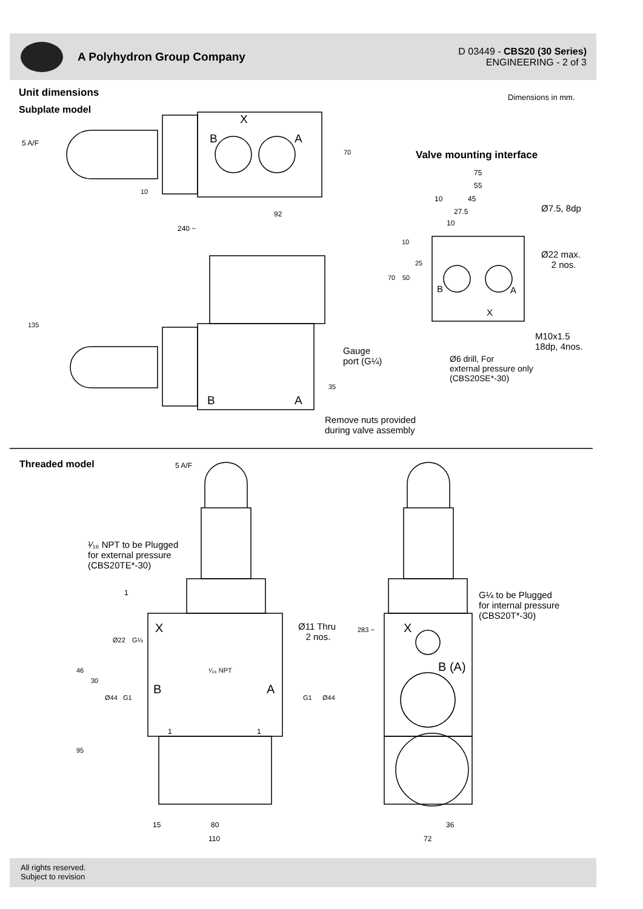A Polyhydron Group Company
D 03449 - CBS20 (30 Series)
ENGINEERING - 2 of 3
Unit dimensions
Subplate model
Dimensions in mm.
Valve mounting interface
5 A/F B
X
A
70
10
92
240 ~
75
55
10 45
27.5
10
Ø7.5, 8dp
Ø22 max.
2 nos.
10
25
70 50
B A
X
M10x1.5
18dp, 4nos.
Ø6 drill, For
external pressure only
(CBS20SE*-30)
135
Gauge
port (G¼)
35
B A
Remove nuts provided
during valve assembly
Threaded model 5 A/F
¹⁄₁₆ NPT to be Plugged
for external pressure
(CBS20TE*-30)
G¼ to be Plugged
for internal pressure
(CBS20T*-30)
1
Ø11 Thru
2 nos.
X X
B (A)
B A
283 ~
Ø22 G¼
46
30
¹⁄₁₆ NPT
Ø44 G1 G1 Ø44
1 1
95
15 80 36
110 72
All rights reserved.
Subject to revision